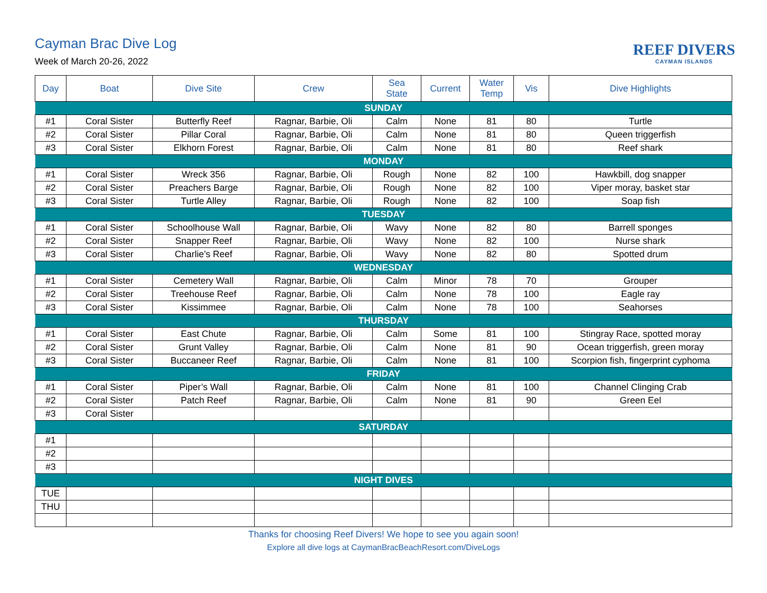Cayman Brac Dive Log
Week of March 20-26, 2022
REEF DIVERS
CAYMAN ISLANDS
| Day | Boat | Dive Site | Crew | Sea State | Current | Water Temp | Vis | Dive Highlights |
| --- | --- | --- | --- | --- | --- | --- | --- | --- |
| SUNDAY | | | | | | | | |
| #1 | Coral Sister | Butterfly Reef | Ragnar, Barbie, Oli | Calm | None | 81 | 80 | Turtle |
| #2 | Coral Sister | Pillar Coral | Ragnar, Barbie, Oli | Calm | None | 81 | 80 | Queen triggerfish |
| #3 | Coral Sister | Elkhorn Forest | Ragnar, Barbie, Oli | Calm | None | 81 | 80 | Reef shark |
| MONDAY | | | | | | | | |
| #1 | Coral Sister | Wreck 356 | Ragnar, Barbie, Oli | Rough | None | 82 | 100 | Hawkbill, dog snapper |
| #2 | Coral Sister | Preachers Barge | Ragnar, Barbie, Oli | Rough | None | 82 | 100 | Viper moray, basket star |
| #3 | Coral Sister | Turtle Alley | Ragnar, Barbie, Oli | Rough | None | 82 | 100 | Soap fish |
| TUESDAY | | | | | | | | |
| #1 | Coral Sister | Schoolhouse Wall | Ragnar, Barbie, Oli | Wavy | None | 82 | 80 | Barrell sponges |
| #2 | Coral Sister | Snapper Reef | Ragnar, Barbie, Oli | Wavy | None | 82 | 100 | Nurse shark |
| #3 | Coral Sister | Charlie’s Reef | Ragnar, Barbie, Oli | Wavy | None | 82 | 80 | Spotted drum |
| WEDNESDAY | | | | | | | | |
| #1 | Coral Sister | Cemetery Wall | Ragnar, Barbie, Oli | Calm | Minor | 78 | 70 | Grouper |
| #2 | Coral Sister | Treehouse Reef | Ragnar, Barbie, Oli | Calm | None | 78 | 100 | Eagle ray |
| #3 | Coral Sister | Kissimmee | Ragnar, Barbie, Oli | Calm | None | 78 | 100 | Seahorses |
| THURSDAY | | | | | | | | |
| #1 | Coral Sister | East Chute | Ragnar, Barbie, Oli | Calm | Some | 81 | 100 | Stingray Race, spotted moray |
| #2 | Coral Sister | Grunt Valley | Ragnar, Barbie, Oli | Calm | None | 81 | 90 | Ocean triggerfish, green moray |
| #3 | Coral Sister | Buccaneer Reef | Ragnar, Barbie, Oli | Calm | None | 81 | 100 | Scorpion fish, fingerprint cyphoma |
| FRIDAY | | | | | | | | |
| #1 | Coral Sister | Piper’s Wall | Ragnar, Barbie, Oli | Calm | None | 81 | 100 | Channel Clinging Crab |
| #2 | Coral Sister | Patch Reef | Ragnar, Barbie, Oli | Calm | None | 81 | 90 | Green Eel |
| #3 | Coral Sister | | | | | | | |
| SATURDAY | | | | | | | | |
| #1 | | | | | | | | |
| #2 | | | | | | | | |
| #3 | | | | | | | | |
| NIGHT DIVES | | | | | | | | |
| TUE | | | | | | | | |
| THU | | | | | | | | |
Thanks for choosing Reef Divers! We hope to see you again soon!
Explore all dive logs at CaymanBracBeachResort.com/DiveLogs